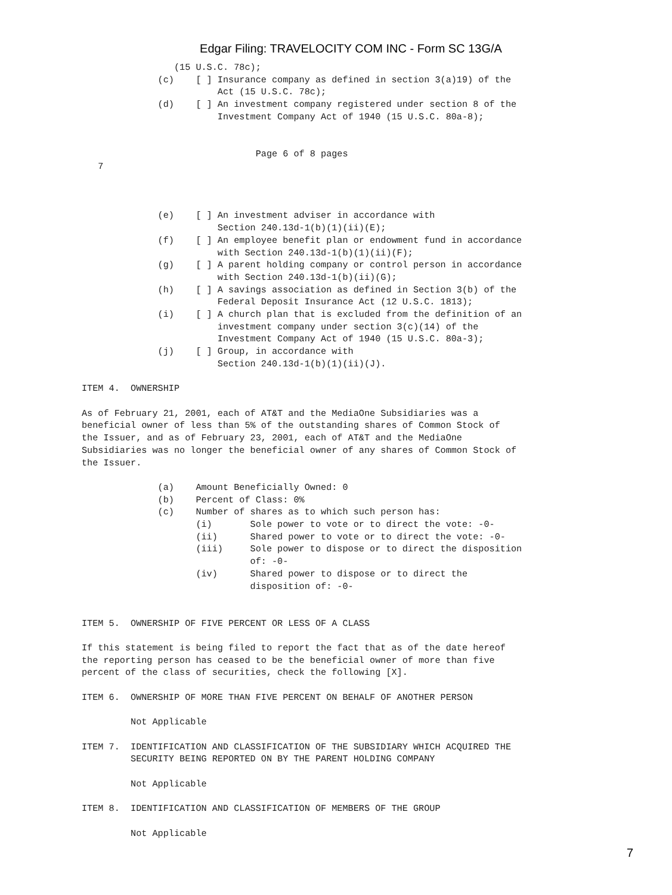Edgar Filing: TRAVELOCITY COM INC - Form SC 13G/A
                 (15 U.S.C. 78c);
              (c)    [ ] Insurance company as defined in section 3(a)19) of the
                         Act (15 U.S.C. 78c);
              (d)    [ ] An investment company registered under section 8 of the
                         Investment Company Act of 1940 (15 U.S.C. 80a-8);


                                Page 6 of 8 pages
   7



              (e)    [ ] An investment adviser in accordance with
                         Section 240.13d-1(b)(1)(ii)(E);
              (f)    [ ] An employee benefit plan or endowment fund in accordance
                         with Section 240.13d-1(b)(1)(ii)(F);
              (g)    [ ] A parent holding company or control person in accordance
                         with Section 240.13d-1(b)(ii)(G);
              (h)    [ ] A savings association as defined in Section 3(b) of the
                         Federal Deposit Insurance Act (12 U.S.C. 1813);
              (i)    [ ] A church plan that is excluded from the definition of an
                         investment company under section 3(c)(14) of the
                         Investment Company Act of 1940 (15 U.S.C. 80a-3);
              (j)    [ ] Group, in accordance with
                         Section 240.13d-1(b)(1)(ii)(J).

ITEM 4.  OWNERSHIP

As of February 21, 2001, each of AT&T and the MediaOne Subsidiaries was a
beneficial owner of less than 5% of the outstanding shares of Common Stock of
the Issuer, and as of February 23, 2001, each of AT&T and the MediaOne
Subsidiaries was no longer the beneficial owner of any shares of Common Stock of
the Issuer.

              (a)    Amount Beneficially Owned: 0
              (b)    Percent of Class: 0%
              (c)    Number of shares as to which such person has:
                     (i)       Sole power to vote or to direct the vote: -0-
                     (ii)      Shared power to vote or to direct the vote: -0-
                     (iii)     Sole power to dispose or to direct the disposition
                               of: -0-
                     (iv)      Shared power to dispose or to direct the
                               disposition of: -0-


ITEM 5.  OWNERSHIP OF FIVE PERCENT OR LESS OF A CLASS

If this statement is being filed to report the fact that as of the date hereof
the reporting person has ceased to be the beneficial owner of more than five
percent of the class of securities, check the following [X].

ITEM 6.  OWNERSHIP OF MORE THAN FIVE PERCENT ON BEHALF OF ANOTHER PERSON

         Not Applicable

ITEM 7.  IDENTIFICATION AND CLASSIFICATION OF THE SUBSIDIARY WHICH ACQUIRED THE
         SECURITY BEING REPORTED ON BY THE PARENT HOLDING COMPANY

         Not Applicable

ITEM 8.  IDENTIFICATION AND CLASSIFICATION OF MEMBERS OF THE GROUP

         Not Applicable
7